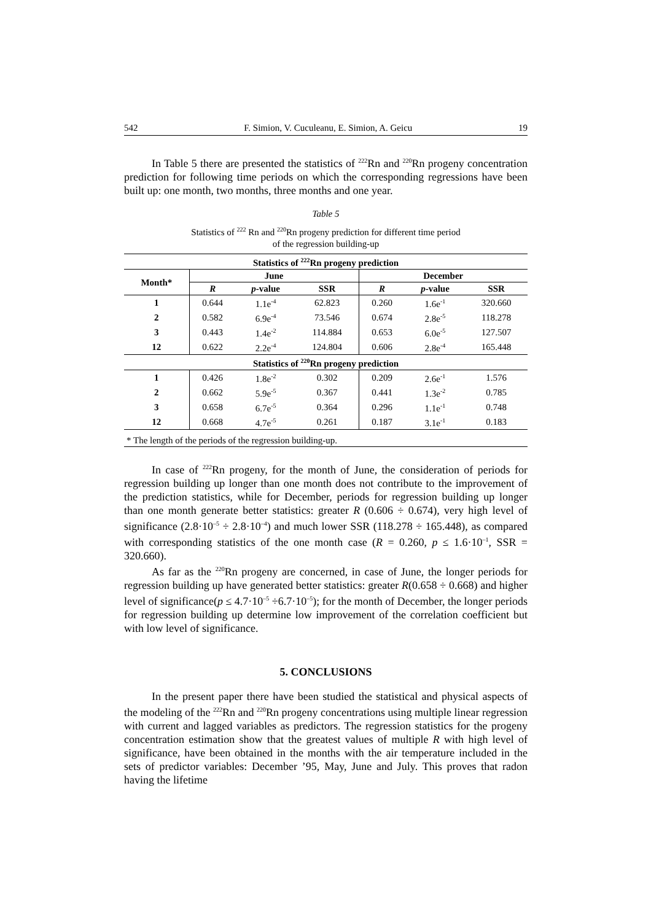542 F. Simion, V. Cuculeanu, E. Simion, A. Geicu 19
In Table 5 there are presented the statistics of <sup>222</sup>Rn and <sup>220</sup>Rn progeny concentration prediction for following time periods on which the corresponding regressions have been built up: one month, two months, three months and one year.
Table 5
Statistics of <sup>222</sup> Rn and <sup>220</sup>Rn progeny prediction for different time period
of the regression building-up
| Statistics of <sup>222</sup>Rn progeny prediction | | | | | | |
| --- | --- | --- | --- | --- | --- | --- |
| Month* | June | | | December | | |
| | R | p -value | SSR | R | p -value | SSR |
| 1 | 0.644 | 1.1e<sup>-4</sup> | 62.823 | 0.260 | 1.6e<sup>-1</sup> | 320.660 |
| 2 | 0.582 | 6.9e<sup>-4</sup> | 73.546 | 0.674 | 2.8e<sup>-5</sup> | 118.278 |
| 3 | 0.443 | 1.4e<sup>-2</sup> | 114.884 | 0.653 | 6.0e<sup>-5</sup> | 127.507 |
| 12 | 0.622 | 2.2e<sup>-4</sup> | 124.804 | 0.606 | 2.8e<sup>-4</sup> | 165.448 |
| Statistics of <sup>220</sup>Rn progeny prediction | | | | | | |
| 1 | 0.426 | 1.8e<sup>-2</sup> | 0.302 | 0.209 | 2.6e<sup>-1</sup> | 1.576 |
| 2 | 0.662 | 5.9e<sup>-5</sup> | 0.367 | 0.441 | 1.3e<sup>-2</sup> | 0.785 |
| 3 | 0.658 | 6.7e<sup>-5</sup> | 0.364 | 0.296 | 1.1e<sup>-1</sup> | 0.748 |
| 12 | 0.668 | 4.7e<sup>-5</sup> | 0.261 | 0.187 | 3.1e<sup>-1</sup> | 0.183 |
| * The length of the periods of the regression building-up. | | | | | | |
In case of <sup>222</sup>Rn progeny, for the month of June, the consideration of periods for regression building up longer than one month does not contribute to the improvement of the prediction statistics, while for December, periods for regression building up longer than one month generate better statistics: greater R (0.606 ÷ 0.674), very high level of significance (2.8·10<sup>–5</sup> ÷ 2.8·10<sup>–4</sup>) and much lower SSR (118.278 ÷ 165.448), as compared with corresponding statistics of the one month case (R = 0.260, p ≤ 1.6·10<sup>–1</sup>, SSR = 320.660).
As far as the <sup>220</sup>Rn progeny are concerned, in case of June, the longer periods for regression building up have generated better statistics: greater R(0.658 ÷ 0.668) and higher level of significance(p ≤ 4.7·10<sup>–5</sup> ÷6.7·10<sup>–5</sup>); for the month of December, the longer periods for regression building up determine low improvement of the correlation coefficient but with low level of significance.
5. CONCLUSIONS
In the present paper there have been studied the statistical and physical aspects of the modeling of the <sup>222</sup>Rn and <sup>220</sup>Rn progeny concentrations using multiple linear regression with current and lagged variables as predictors. The regression statistics for the progeny concentration estimation show that the greatest values of multiple R with high level of significance, have been obtained in the months with the air temperature included in the sets of predictor variables: December ’95, May, June and July. This proves that radon having the lifetime